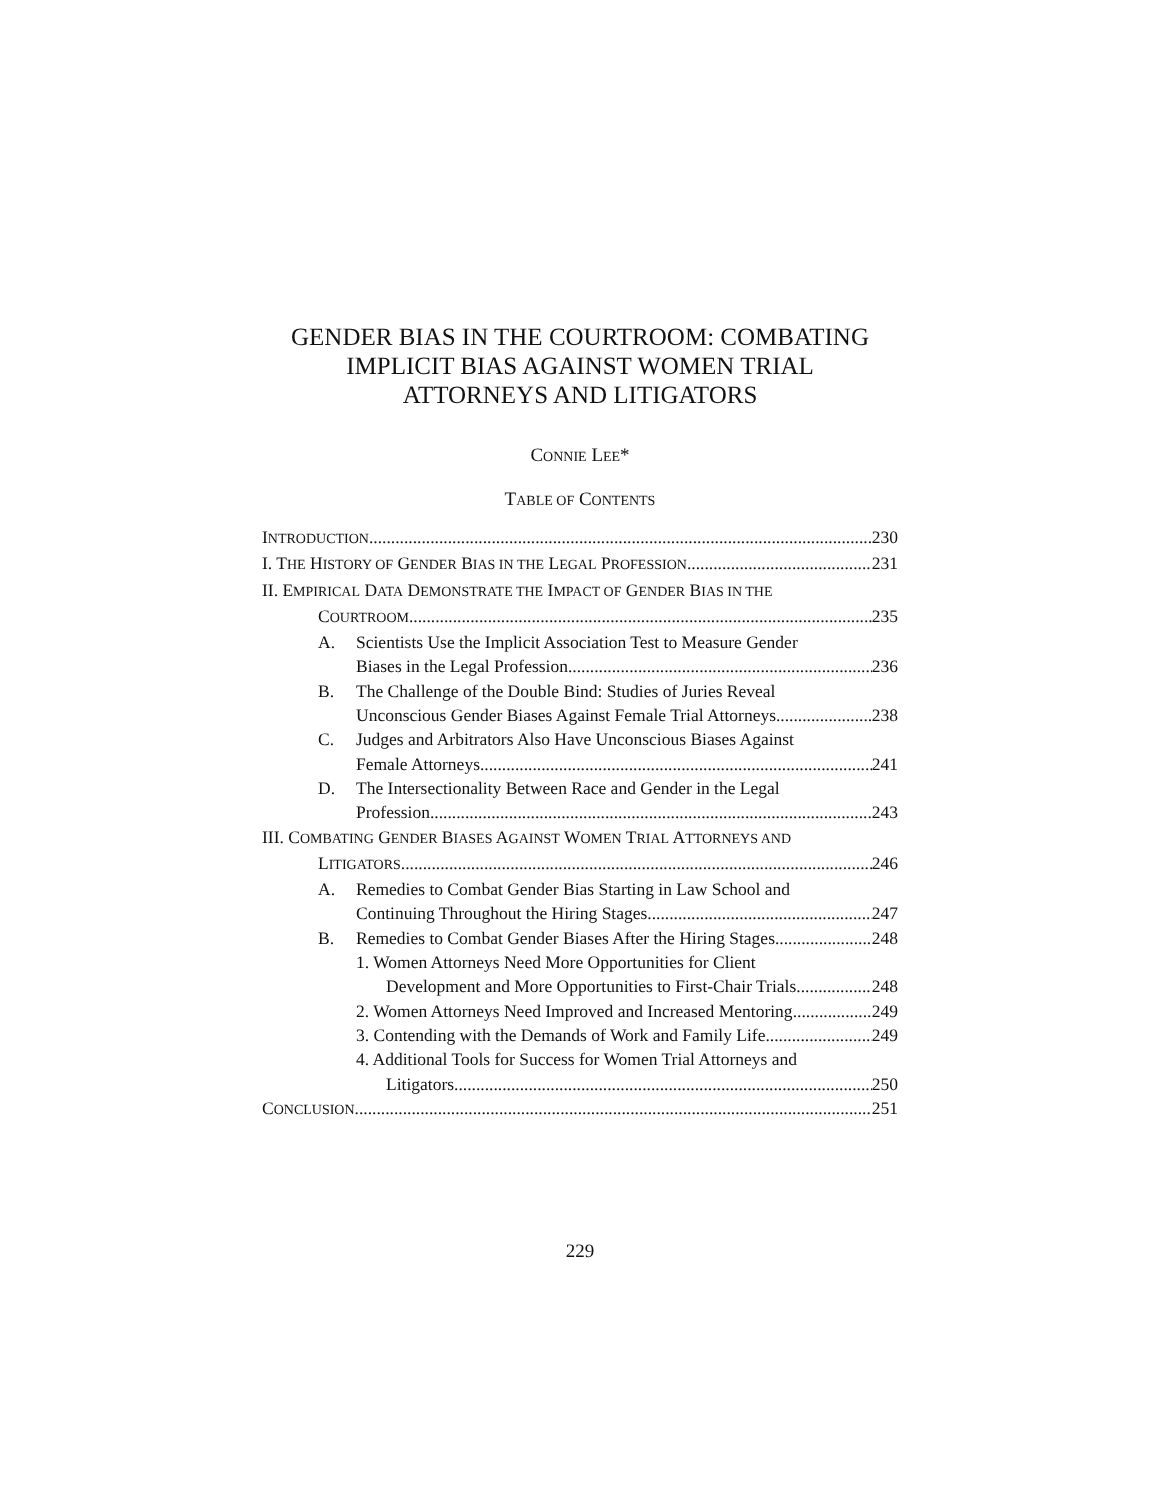GENDER BIAS IN THE COURTROOM: COMBATING
IMPLICIT BIAS AGAINST WOMEN TRIAL
ATTORNEYS AND LITIGATORS
CONNIE LEE*
TABLE OF CONTENTS
INTRODUCTION 230
I. THE HISTORY OF GENDER BIAS IN THE LEGAL PROFESSION 231
II. EMPIRICAL DATA DEMONSTRATE THE IMPACT OF GENDER BIAS IN THE
COURTROOM 235
A. Scientists Use the Implicit Association Test to Measure Gender
Biases in the Legal Profession 236
B. The Challenge of the Double Bind: Studies of Juries Reveal
Unconscious Gender Biases Against Female Trial Attorneys 238
C. Judges and Arbitrators Also Have Unconscious Biases Against
Female Attorneys 241
D. The Intersectionality Between Race and Gender in the Legal
Profession 243
III. COMBATING GENDER BIASES AGAINST WOMEN TRIAL ATTORNEYS AND
LITIGATORS 246
A. Remedies to Combat Gender Bias Starting in Law School and
Continuing Throughout the Hiring Stages 247
B. Remedies to Combat Gender Biases After the Hiring Stages 248
1. Women Attorneys Need More Opportunities for Client
Development and More Opportunities to First-Chair Trials 248
2. Women Attorneys Need Improved and Increased Mentoring 249
3. Contending with the Demands of Work and Family Life 249
4. Additional Tools for Success for Women Trial Attorneys and
Litigators 250
CONCLUSION 251
229